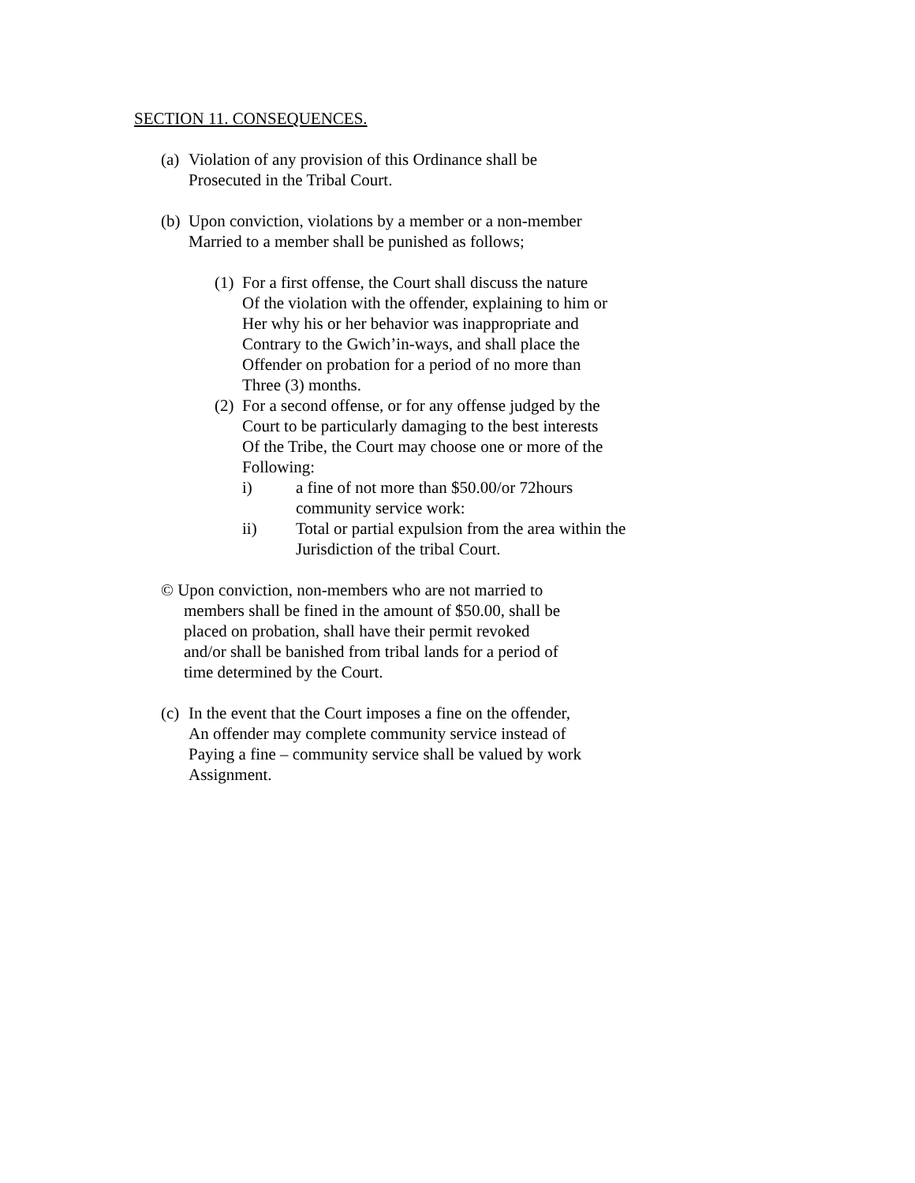SECTION 11. CONSEQUENCES.
(a) Violation of any provision of this Ordinance shall be
Prosecuted in the Tribal Court.
(b) Upon conviction, violations by a member or a non-member
Married to a member shall be punished as follows;
(1) For a first offense, the Court shall discuss the nature
Of the violation with the offender, explaining to him or
Her why his or her behavior was inappropriate and
Contrary to the Gwich’in-ways, and shall place the
Offender on probation for a period of no more than
Three (3) months.
(2) For a second offense, or for any offense judged by the
Court to be particularly damaging to the best interests
Of the Tribe, the Court may choose one or more of the
Following:
i) a fine of not more than $50.00/or 72hours
community service work:
ii) Total or partial expulsion from the area within the
Jurisdiction of the tribal Court.
© Upon conviction, non-members who are not married to
members shall be fined in the amount of $50.00, shall be
placed on probation, shall have their permit revoked
and/or shall be banished from tribal lands for a period of
time determined by the Court.
(c) In the event that the Court imposes a fine on the offender,
An offender may complete community service instead of
Paying a fine – community service shall be valued by work
Assignment.